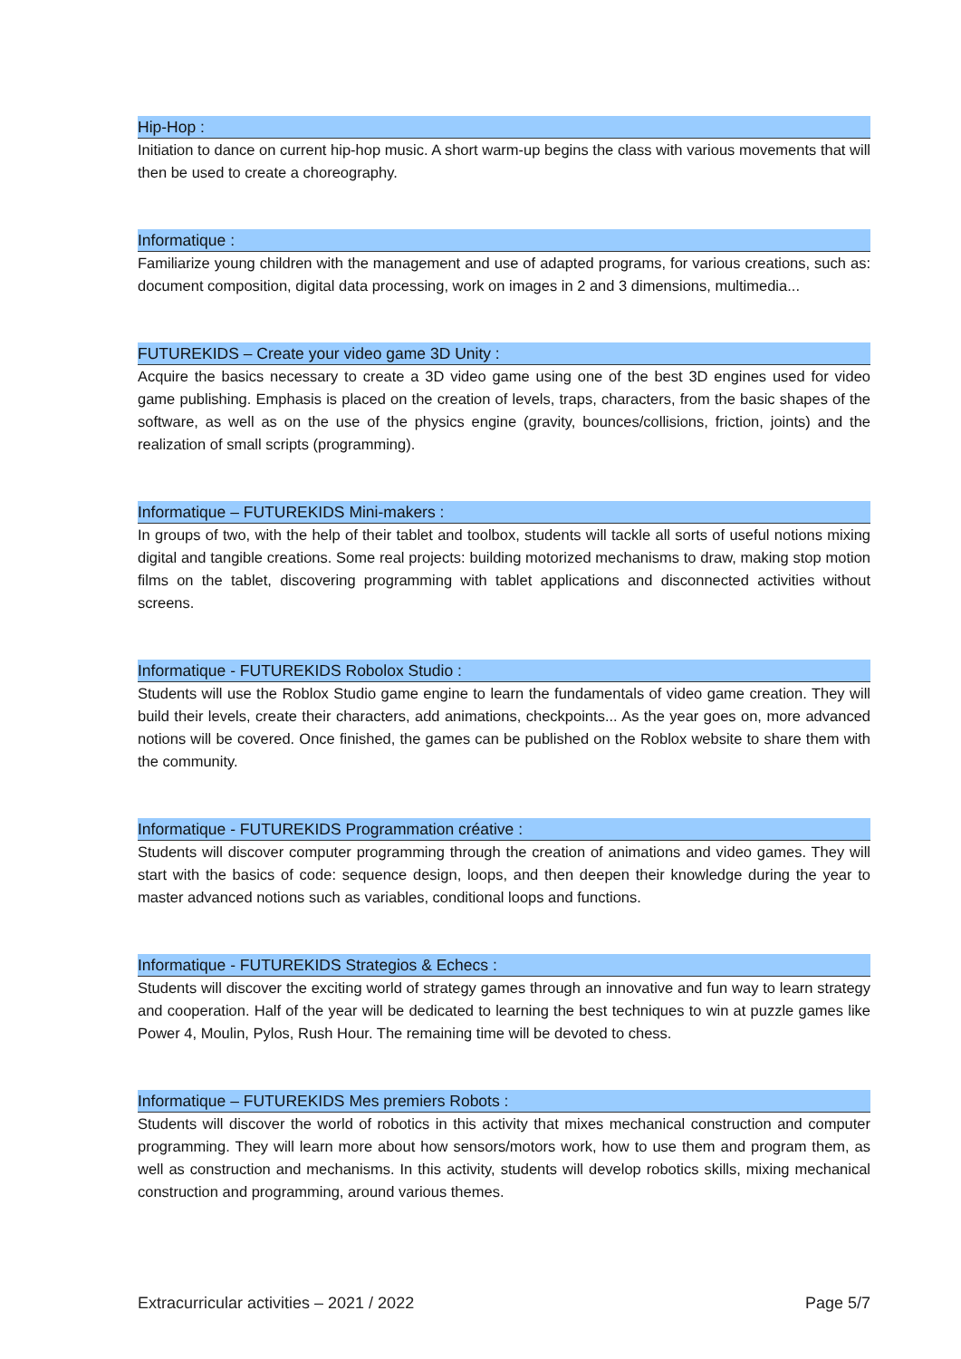Hip-Hop :
Initiation to dance on current hip-hop music. A short warm-up begins the class with various movements that will then be used to create a choreography.
Informatique :
Familiarize young children with the management and use of adapted programs, for various creations, such as: document composition, digital data processing, work on images in 2 and 3 dimensions, multimedia...
FUTUREKIDS – Create your video game 3D Unity :
Acquire the basics necessary to create a 3D video game using one of the best 3D engines used for video game publishing. Emphasis is placed on the creation of levels, traps, characters, from the basic shapes of the software, as well as on the use of the physics engine (gravity, bounces/collisions, friction, joints) and the realization of small scripts (programming).
Informatique – FUTUREKIDS Mini-makers :
In groups of two, with the help of their tablet and toolbox, students will tackle all sorts of useful notions mixing digital and tangible creations. Some real projects: building motorized mechanisms to draw, making stop motion films on the tablet, discovering programming with tablet applications and disconnected activities without screens.
Informatique - FUTUREKIDS Robolox Studio :
Students will use the Roblox Studio game engine to learn the fundamentals of video game creation. They will build their levels, create their characters, add animations, checkpoints... As the year goes on, more advanced notions will be covered. Once finished, the games can be published on the Roblox website to share them with the community.
Informatique - FUTUREKIDS Programmation créative :
Students will discover computer programming through the creation of animations and video games. They will start with the basics of code: sequence design, loops, and then deepen their knowledge during the year to master advanced notions such as variables, conditional loops and functions.
Informatique - FUTUREKIDS Strategios & Echecs :
Students will discover the exciting world of strategy games through an innovative and fun way to learn strategy and cooperation. Half of the year will be dedicated to learning the best techniques to win at puzzle games like Power 4, Moulin, Pylos, Rush Hour. The remaining time will be devoted to chess.
Informatique – FUTUREKIDS Mes premiers Robots :
Students will discover the world of robotics in this activity that mixes mechanical construction and computer programming. They will learn more about how sensors/motors work, how to use them and program them, as well as construction and mechanisms. In this activity, students will develop robotics skills, mixing mechanical construction and programming, around various themes.
Extracurricular activities – 2021 / 2022 Page 5/7